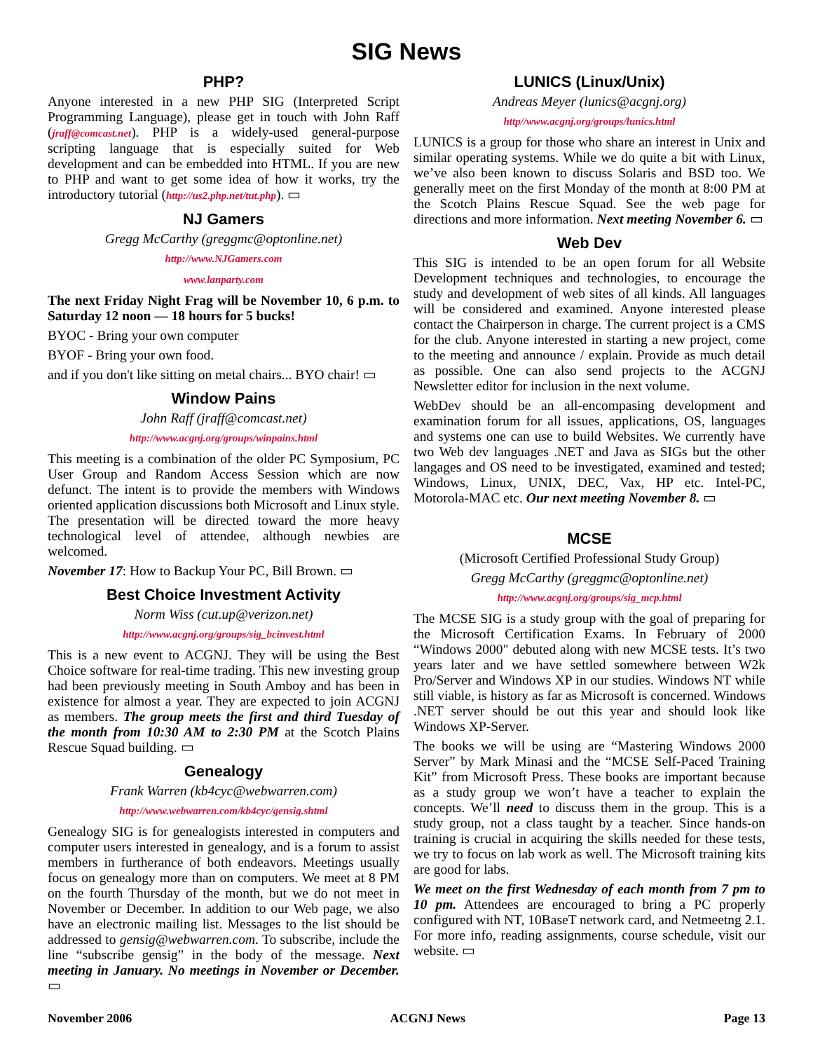SIG News
PHP?
Anyone interested in a new PHP SIG (Interpreted Script Programming Language), please get in touch with John Raff (jraff@comcast.net). PHP is a widely-used general-purpose scripting language that is especially suited for Web development and can be embedded into HTML. If you are new to PHP and want to get some idea of how it works, try the introductory tutorial (http://us2.php.net/tut.php). ▭
NJ Gamers
Gregg McCarthy (greggmc@optonline.net)
http://www.NJGamers.com
www.lanparty.com
The next Friday Night Frag will be November 10, 6 p.m. to Saturday 12 noon — 18 hours for 5 bucks!
BYOC - Bring your own computer
BYOF - Bring your own food.
and if you don't like sitting on metal chairs... BYO chair! ▭
Window Pains
John Raff (jraff@comcast.net)
http://www.acgnj.org/groups/winpains.html
This meeting is a combination of the older PC Symposium, PC User Group and Random Access Session which are now defunct. The intent is to provide the members with Windows oriented application discussions both Microsoft and Linux style. The presentation will be directed toward the more heavy technological level of attendee, although newbies are welcomed.
November 17: How to Backup Your PC, Bill Brown. ▭
Best Choice Investment Activity
Norm Wiss (cut.up@verizon.net)
http://www.acgnj.org/groups/sig_bcinvest.html
This is a new event to ACGNJ. They will be using the Best Choice software for real-time trading. This new investing group had been previously meeting in South Amboy and has been in existence for almost a year. They are expected to join ACGNJ as members. The group meets the first and third Tuesday of the month from 10:30 AM to 2:30 PM at the Scotch Plains Rescue Squad building. ▭
Genealogy
Frank Warren (kb4cyc@webwarren.com)
http://www.webwarren.com/kb4cyc/gensig.shtml
Genealogy SIG is for genealogists interested in computers and computer users interested in genealogy, and is a forum to assist members in furtherance of both endeavors. Meetings usually focus on genealogy more than on computers. We meet at 8 PM on the fourth Thursday of the month, but we do not meet in November or December. In addition to our Web page, we also have an electronic mailing list. Messages to the list should be addressed to gensig@webwarren.com. To subscribe, include the line “subscribe gensig” in the body of the message. Next meeting in January. No meetings in November or December. ▭
LUNICS (Linux/Unix)
Andreas Meyer (lunics@acgnj.org)
http//www.acgnj.org/groups/lunics.html
LUNICS is a group for those who share an interest in Unix and similar operating systems. While we do quite a bit with Linux, we’ve also been known to discuss Solaris and BSD too. We generally meet on the first Monday of the month at 8:00 PM at the Scotch Plains Rescue Squad. See the web page for directions and more information. Next meeting November 6. ▭
Web Dev
This SIG is intended to be an open forum for all Website Development techniques and technologies, to encourage the study and development of web sites of all kinds. All languages will be considered and examined. Anyone interested please contact the Chairperson in charge. The current project is a CMS for the club. Anyone interested in starting a new project, come to the meeting and announce / explain. Provide as much detail as possible. One can also send projects to the ACGNJ Newsletter editor for inclusion in the next volume.
WebDev should be an all-encompasing development and examination forum for all issues, applications, OS, languages and systems one can use to build Websites. We currently have two Web dev languages .NET and Java as SIGs but the other langages and OS need to be investigated, examined and tested; Windows, Linux, UNIX, DEC, Vax, HP etc. Intel-PC, Motorola-MAC etc. Our next meeting November 8. ▭
MCSE
(Microsoft Certified Professional Study Group)
Gregg McCarthy (greggmc@optonline.net)
http://www.acgnj.org/groups/sig_mcp.html
The MCSE SIG is a study group with the goal of preparing for the Microsoft Certification Exams. In February of 2000 “Windows 2000" debuted along with new MCSE tests. It’s two years later and we have settled somewhere between W2k Pro/Server and Windows XP in our studies. Windows NT while still viable, is history as far as Microsoft is concerned. Windows .NET server should be out this year and should look like Windows XP-Server.
The books we will be using are “Mastering Windows 2000 Server” by Mark Minasi and the “MCSE Self-Paced Training Kit” from Microsoft Press. These books are important because as a study group we won’t have a teacher to explain the concepts. We’ll need to discuss them in the group. This is a study group, not a class taught by a teacher. Since hands-on training is crucial in acquiring the skills needed for these tests, we try to focus on lab work as well. The Microsoft training kits are good for labs.
We meet on the first Wednesday of each month from 7 pm to 10 pm. Attendees are encouraged to bring a PC properly configured with NT, 10BaseT network card, and Netmeetng 2.1. For more info, reading assignments, course schedule, visit our website. ▭
November 2006 ACGNJ News Page 13